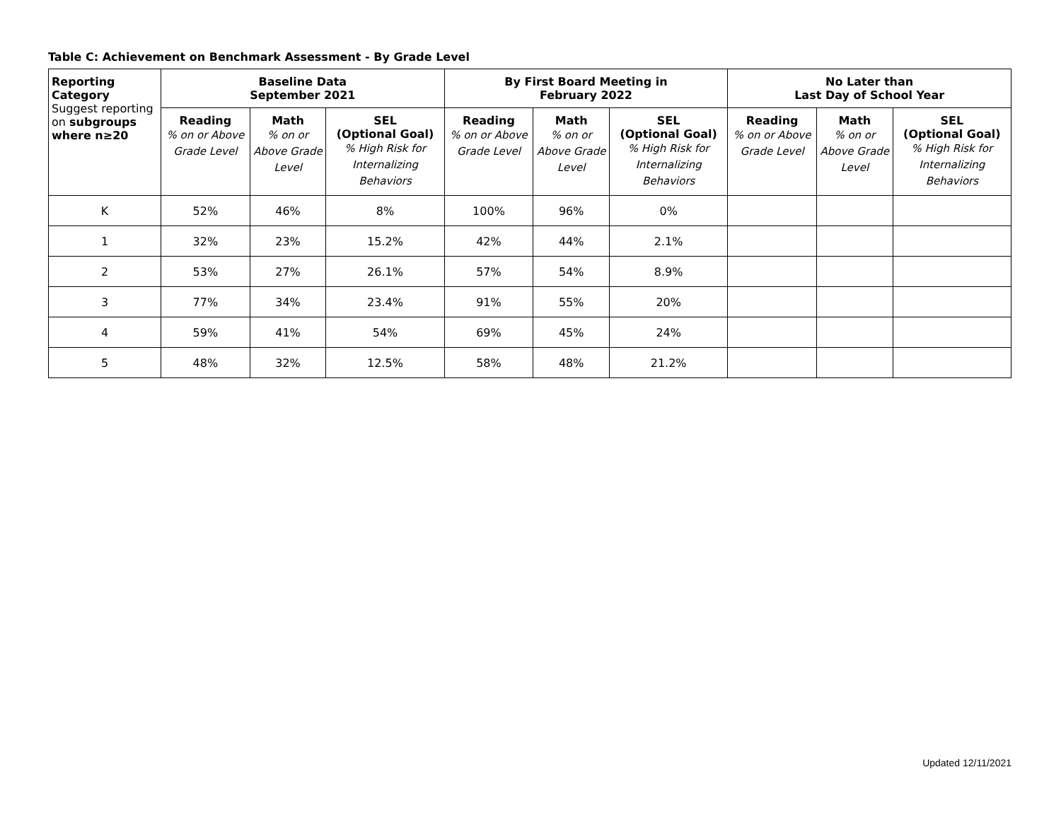Table C: Achievement on Benchmark Assessment - By Grade Level
| Reporting Category Suggest reporting on subgroups where n≥20 | Baseline Data September 2021 | | | By First Board Meeting in February 2022 | | | No Later than Last Day of School Year | | |
| --- | --- | --- | --- | --- | --- | --- | --- | --- | --- |
| | Reading % on or Above Grade Level | Math % on or Above Grade Level | SEL (Optional Goal) % High Risk for Internalizing Behaviors | Reading % on or Above Grade Level | Math % on or Above Grade Level | SEL (Optional Goal) % High Risk for Internalizing Behaviors | Reading % on or Above Grade Level | Math % on or Above Grade Level | SEL (Optional Goal) % High Risk for Internalizing Behaviors |
| K | 52% | 46% | 8% | 100% | 96% | 0% | | | |
| 1 | 32% | 23% | 15.2% | 42% | 44% | 2.1% | | | |
| 2 | 53% | 27% | 26.1% | 57% | 54% | 8.9% | | | |
| 3 | 77% | 34% | 23.4% | 91% | 55% | 20% | | | |
| 4 | 59% | 41% | 54% | 69% | 45% | 24% | | | |
| 5 | 48% | 32% | 12.5% | 58% | 48% | 21.2% | | | |
Updated 12/11/2021